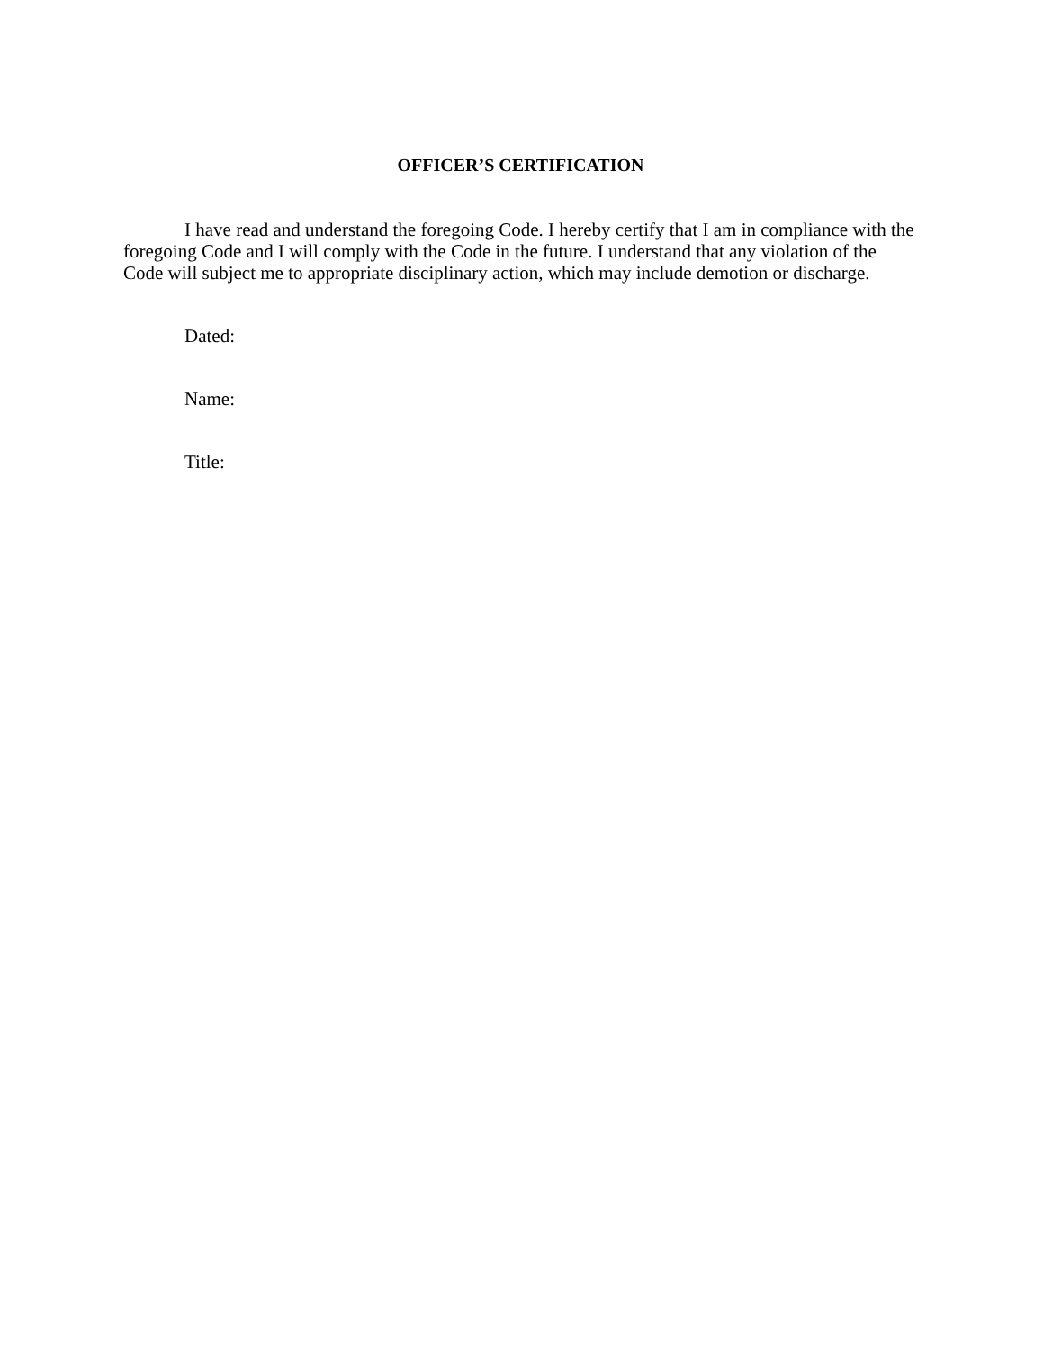OFFICER’S CERTIFICATION
I have read and understand the foregoing Code. I hereby certify that I am in compliance with the foregoing Code and I will comply with the Code in the future. I understand that any violation of the Code will subject me to appropriate disciplinary action, which may include demotion or discharge.
Dated:
Name:
Title: